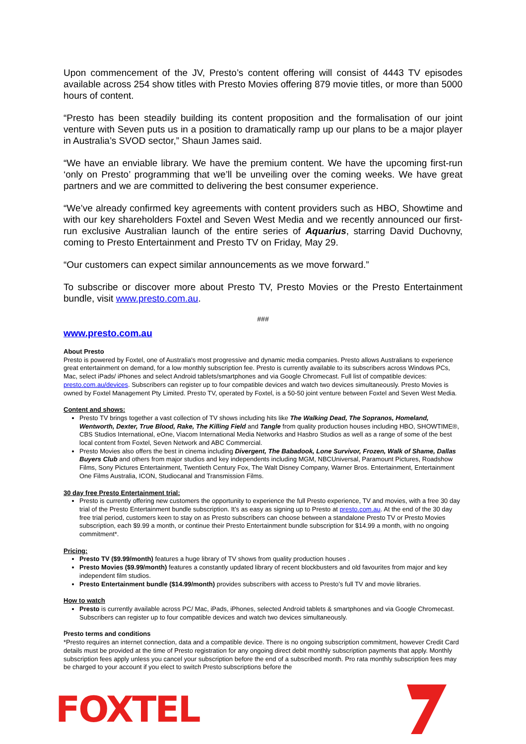Upon commencement of the JV, Presto’s content offering will consist of 4443 TV episodes available across 254 show titles with Presto Movies offering 879 movie titles, or more than 5000 hours of content.
“Presto has been steadily building its content proposition and the formalisation of our joint venture with Seven puts us in a position to dramatically ramp up our plans to be a major player in Australia’s SVOD sector,” Shaun James said.
“We have an enviable library. We have the premium content. We have the upcoming first-run ‘only on Presto’ programming that we’ll be unveiling over the coming weeks. We have great partners and we are committed to delivering the best consumer experience.
“We’ve already confirmed key agreements with content providers such as HBO, Showtime and with our key shareholders Foxtel and Seven West Media and we recently announced our first-run exclusive Australian launch of the entire series of Aquarius, starring David Duchovny, coming to Presto Entertainment and Presto TV on Friday, May 29.
“Our customers can expect similar announcements as we move forward.”
To subscribe or discover more about Presto TV, Presto Movies or the Presto Entertainment bundle, visit www.presto.com.au.
###
www.presto.com.au
About Presto
Presto is powered by Foxtel, one of Australia's most progressive and dynamic media companies. Presto allows Australians to experience great entertainment on demand, for a low monthly subscription fee. Presto is currently available to its subscribers across Windows PCs, Mac, select iPads/ iPhones and select Android tablets/smartphones and via Google Chromecast. Full list of compatible devices: presto.com.au/devices. Subscribers can register up to four compatible devices and watch two devices simultaneously. Presto Movies is owned by Foxtel Management Pty Limited. Presto TV, operated by Foxtel, is a 50-50 joint venture between Foxtel and Seven West Media.
Content and shows:
Presto TV brings together a vast collection of TV shows including hits like The Walking Dead, The Sopranos, Homeland, Wentworth, Dexter, True Blood, Rake, The Killing Field and Tangle from quality production houses including HBO, SHOWTIME®, CBS Studios International, eOne, Viacom International Media Networks and Hasbro Studios as well as a range of some of the best local content from Foxtel, Seven Network and ABC Commercial.
Presto Movies also offers the best in cinema including Divergent, The Babadook, Lone Survivor, Frozen, Walk of Shame, Dallas Buyers Club and others from major studios and key independents including MGM, NBCUniversal, Paramount Pictures, Roadshow Films, Sony Pictures Entertainment, Twentieth Century Fox, The Walt Disney Company, Warner Bros. Entertainment, Entertainment One Films Australia, ICON, Studiocanal and Transmission Films.
30 day free Presto Entertainment trial:
Presto is currently offering new customers the opportunity to experience the full Presto experience, TV and movies, with a free 30 day trial of the Presto Entertainment bundle subscription. It’s as easy as signing up to Presto at presto.com.au. At the end of the 30 day free trial period, customers keen to stay on as Presto subscribers can choose between a standalone Presto TV or Presto Movies subscription, each $9.99 a month, or continue their Presto Entertainment bundle subscription for $14.99 a month, with no ongoing commitment*.
Pricing:
Presto TV ($9.99/month) features a huge library of TV shows from quality production houses .
Presto Movies ($9.99/month) features a constantly updated library of recent blockbusters and old favourites from major and key independent film studios.
Presto Entertainment bundle ($14.99/month) provides subscribers with access to Presto’s full TV and movie libraries.
How to watch
Presto is currently available across PC/ Mac, iPads, iPhones, selected Android tablets & smartphones and via Google Chromecast. Subscribers can register up to four compatible devices and watch two devices simultaneously.
Presto terms and conditions
*Presto requires an internet connection, data and a compatible device. There is no ongoing subscription commitment, however Credit Card details must be provided at the time of Presto registration for any ongoing direct debit monthly subscription payments that apply. Monthly subscription fees apply unless you cancel your subscription before the end of a subscribed month. Pro rata monthly subscription fees may be charged to your account if you elect to switch Presto subscriptions before the
FOXTEL